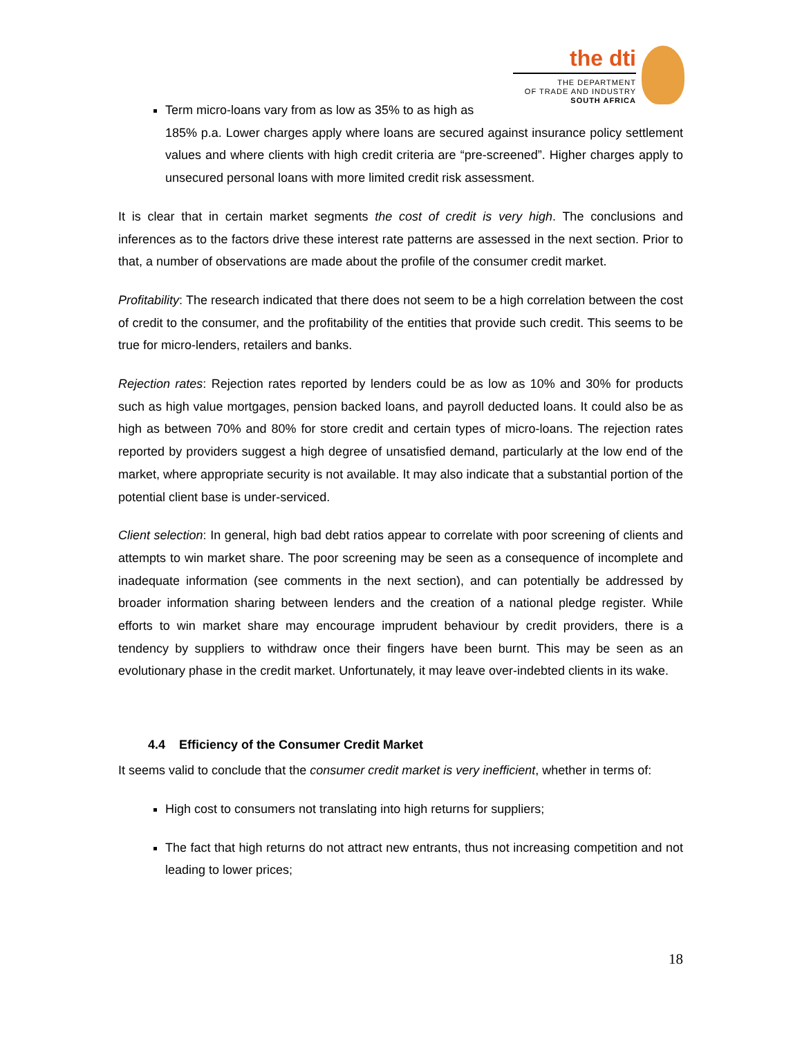the dti
THE DEPARTMENT
OF TRADE AND INDUSTRY
SOUTH AFRICA
Term micro-loans vary from as low as 35% to as high as
185% p.a. Lower charges apply where loans are secured against insurance policy settlement values and where clients with high credit criteria are “pre-screened”. Higher charges apply to unsecured personal loans with more limited credit risk assessment.
It is clear that in certain market segments the cost of credit is very high. The conclusions and inferences as to the factors drive these interest rate patterns are assessed in the next section. Prior to that, a number of observations are made about the profile of the consumer credit market.
Profitability: The research indicated that there does not seem to be a high correlation between the cost of credit to the consumer, and the profitability of the entities that provide such credit. This seems to be true for micro-lenders, retailers and banks.
Rejection rates: Rejection rates reported by lenders could be as low as 10% and 30% for products such as high value mortgages, pension backed loans, and payroll deducted loans. It could also be as high as between 70% and 80% for store credit and certain types of micro-loans. The rejection rates reported by providers suggest a high degree of unsatisfied demand, particularly at the low end of the market, where appropriate security is not available. It may also indicate that a substantial portion of the potential client base is under-serviced.
Client selection: In general, high bad debt ratios appear to correlate with poor screening of clients and attempts to win market share. The poor screening may be seen as a consequence of incomplete and inadequate information (see comments in the next section), and can potentially be addressed by broader information sharing between lenders and the creation of a national pledge register. While efforts to win market share may encourage imprudent behaviour by credit providers, there is a tendency by suppliers to withdraw once their fingers have been burnt. This may be seen as an evolutionary phase in the credit market. Unfortunately, it may leave over-indebted clients in its wake.
4.4 Efficiency of the Consumer Credit Market
It seems valid to conclude that the consumer credit market is very inefficient, whether in terms of:
High cost to consumers not translating into high returns for suppliers;
The fact that high returns do not attract new entrants, thus not increasing competition and not leading to lower prices;
18